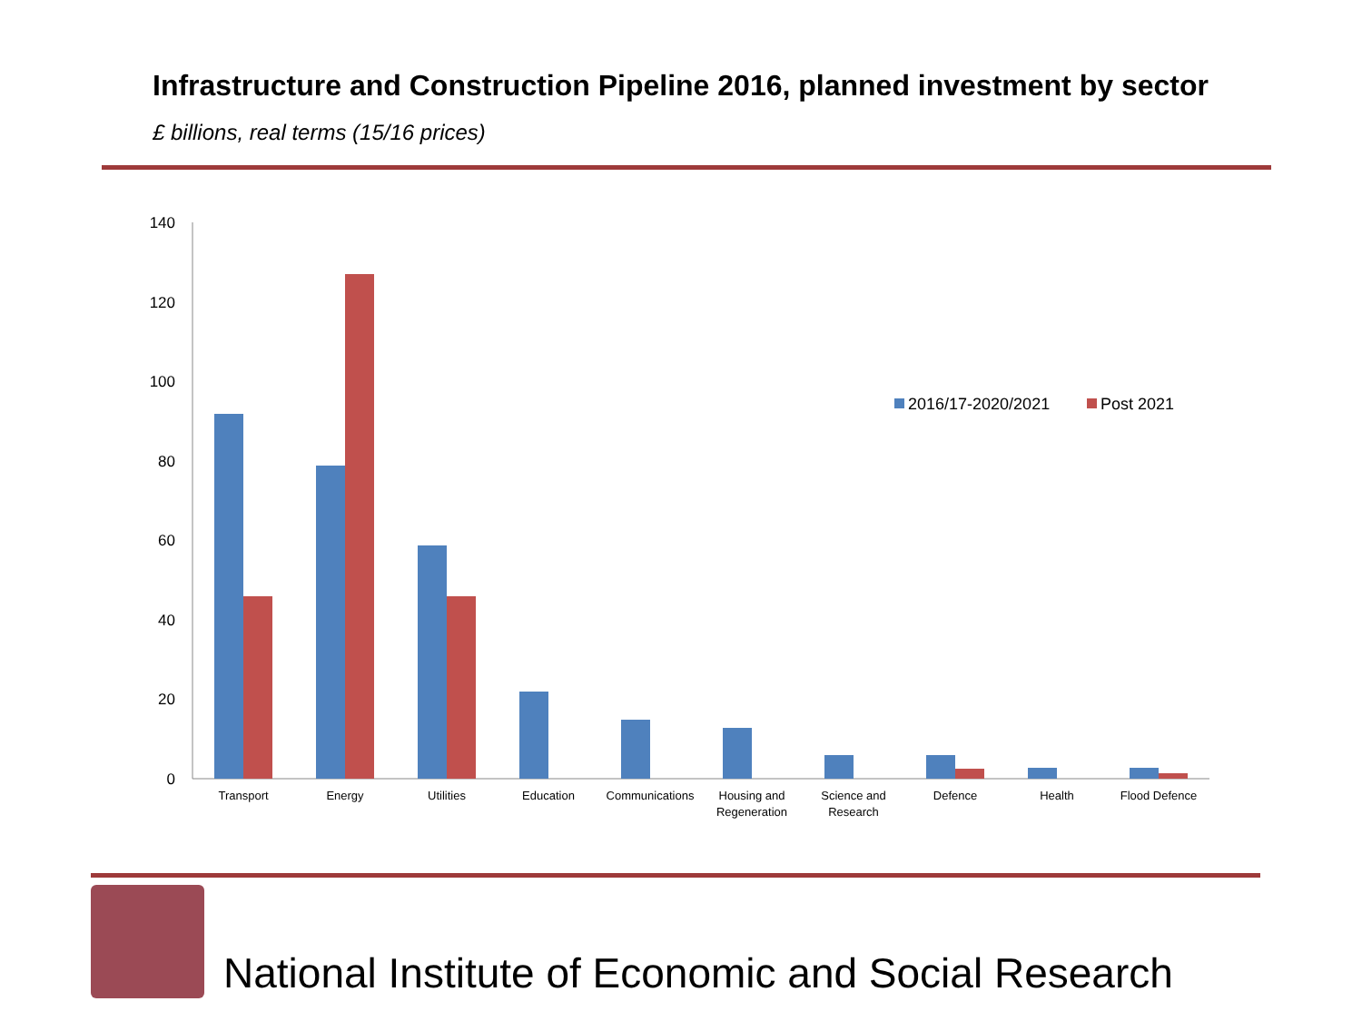Infrastructure and Construction Pipeline 2016, planned investment by sector
£ billions, real terms (15/16 prices)
140
120
100
80
60
40
20
0
Transport
Energy
Utilities
Education
Communications
Housing and
Regeneration
Science and
Research
Defence
Health
Flood Defence
2016/17-2020/2021
Post 2021
National Institute of Economic and Social Research